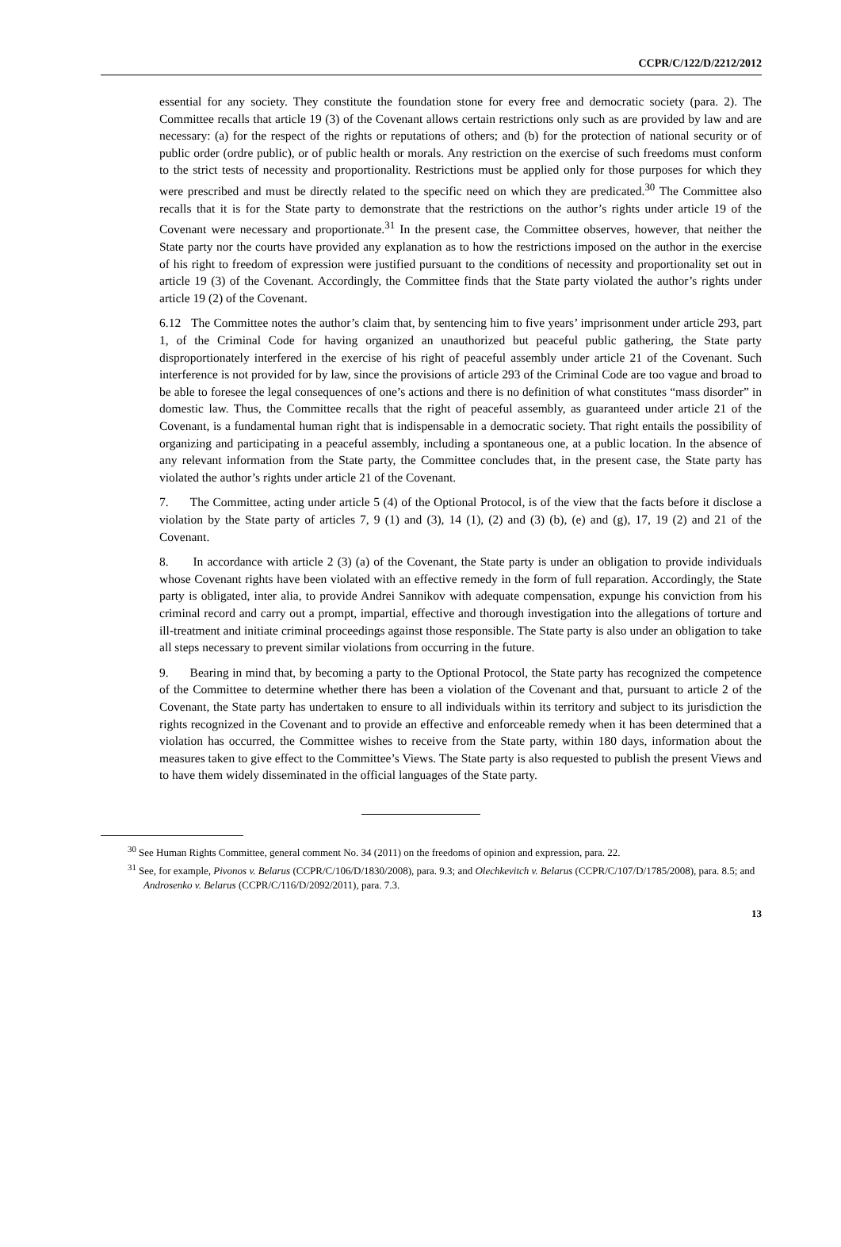CCPR/C/122/D/2212/2012
essential for any society. They constitute the foundation stone for every free and democratic society (para. 2). The Committee recalls that article 19 (3) of the Covenant allows certain restrictions only such as are provided by law and are necessary: (a) for the respect of the rights or reputations of others; and (b) for the protection of national security or of public order (ordre public), or of public health or morals. Any restriction on the exercise of such freedoms must conform to the strict tests of necessity and proportionality. Restrictions must be applied only for those purposes for which they were prescribed and must be directly related to the specific need on which they are predicated.<sup>30</sup> The Committee also recalls that it is for the State party to demonstrate that the restrictions on the author’s rights under article 19 of the Covenant were necessary and proportionate.<sup>31</sup> In the present case, the Committee observes, however, that neither the State party nor the courts have provided any explanation as to how the restrictions imposed on the author in the exercise of his right to freedom of expression were justified pursuant to the conditions of necessity and proportionality set out in article 19 (3) of the Covenant. Accordingly, the Committee finds that the State party violated the author’s rights under article 19 (2) of the Covenant.
6.12 The Committee notes the author’s claim that, by sentencing him to five years’ imprisonment under article 293, part 1, of the Criminal Code for having organized an unauthorized but peaceful public gathering, the State party disproportionately interfered in the exercise of his right of peaceful assembly under article 21 of the Covenant. Such interference is not provided for by law, since the provisions of article 293 of the Criminal Code are too vague and broad to be able to foresee the legal consequences of one’s actions and there is no definition of what constitutes “mass disorder” in domestic law. Thus, the Committee recalls that the right of peaceful assembly, as guaranteed under article 21 of the Covenant, is a fundamental human right that is indispensable in a democratic society. That right entails the possibility of organizing and participating in a peaceful assembly, including a spontaneous one, at a public location. In the absence of any relevant information from the State party, the Committee concludes that, in the present case, the State party has violated the author’s rights under article 21 of the Covenant.
7. The Committee, acting under article 5 (4) of the Optional Protocol, is of the view that the facts before it disclose a violation by the State party of articles 7, 9 (1) and (3), 14 (1), (2) and (3) (b), (e) and (g), 17, 19 (2) and 21 of the Covenant.
8. In accordance with article 2 (3) (a) of the Covenant, the State party is under an obligation to provide individuals whose Covenant rights have been violated with an effective remedy in the form of full reparation. Accordingly, the State party is obligated, inter alia, to provide Andrei Sannikov with adequate compensation, expunge his conviction from his criminal record and carry out a prompt, impartial, effective and thorough investigation into the allegations of torture and ill-treatment and initiate criminal proceedings against those responsible. The State party is also under an obligation to take all steps necessary to prevent similar violations from occurring in the future.
9. Bearing in mind that, by becoming a party to the Optional Protocol, the State party has recognized the competence of the Committee to determine whether there has been a violation of the Covenant and that, pursuant to article 2 of the Covenant, the State party has undertaken to ensure to all individuals within its territory and subject to its jurisdiction the rights recognized in the Covenant and to provide an effective and enforceable remedy when it has been determined that a violation has occurred, the Committee wishes to receive from the State party, within 180 days, information about the measures taken to give effect to the Committee’s Views. The State party is also requested to publish the present Views and to have them widely disseminated in the official languages of the State party.
<sup>30</sup> See Human Rights Committee, general comment No. 34 (2011) on the freedoms of opinion and expression, para. 22.
<sup>31</sup> See, for example, Pivonos v. Belarus (CCPR/C/106/D/1830/2008), para. 9.3; and Olechkevitch v. Belarus (CCPR/C/107/D/1785/2008), para. 8.5; and Androsenko v. Belarus (CCPR/C/116/D/2092/2011), para. 7.3.
13